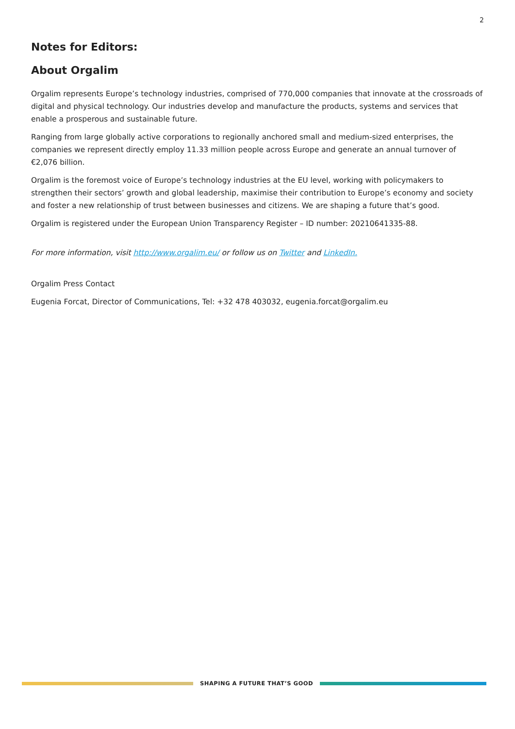2
Notes for Editors:
About Orgalim
Orgalim represents Europe’s technology industries, comprised of 770,000 companies that innovate at the crossroads of digital and physical technology. Our industries develop and manufacture the products, systems and services that enable a prosperous and sustainable future.
Ranging from large globally active corporations to regionally anchored small and medium-sized enterprises, the companies we represent directly employ 11.33 million people across Europe and generate an annual turnover of €2,076 billion.
Orgalim is the foremost voice of Europe’s technology industries at the EU level, working with policymakers to strengthen their sectors’ growth and global leadership, maximise their contribution to Europe’s economy and society and foster a new relationship of trust between businesses and citizens. We are shaping a future that’s good.
Orgalim is registered under the European Union Transparency Register – ID number: 20210641335-88.
For more information, visit http://www.orgalim.eu/ or follow us on Twitter and LinkedIn.
Orgalim Press Contact
Eugenia Forcat, Director of Communications, Tel: +32 478 403032, eugenia.forcat@orgalim.eu
SHAPING A FUTURE THAT’S GOOD